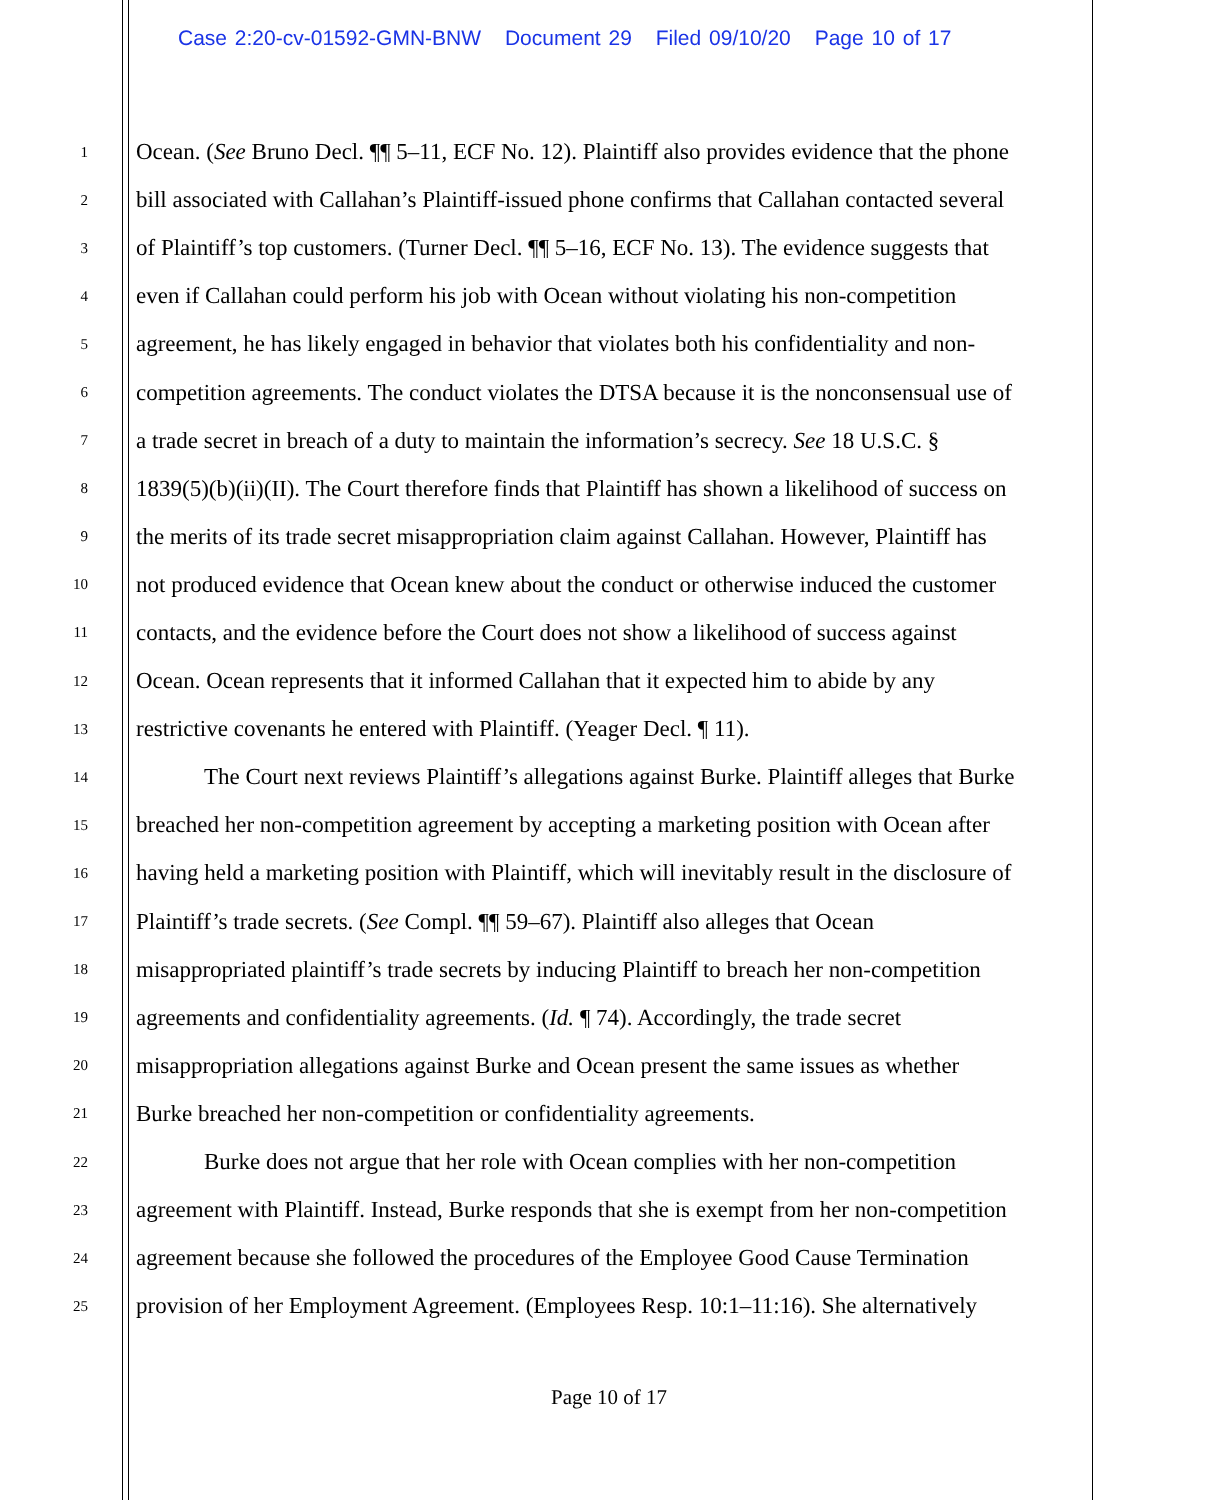Case 2:20-cv-01592-GMN-BNW Document 29 Filed 09/10/20 Page 10 of 17
1
Ocean. (See Bruno Decl. ¶¶ 5–11, ECF No. 12). Plaintiff also provides evidence that the phone
2
bill associated with Callahan’s Plaintiff-issued phone confirms that Callahan contacted several
3
of Plaintiff’s top customers. (Turner Decl. ¶¶ 5–16, ECF No. 13). The evidence suggests that
4
even if Callahan could perform his job with Ocean without violating his non-competition
5
agreement, he has likely engaged in behavior that violates both his confidentiality and non-
6
competition agreements. The conduct violates the DTSA because it is the nonconsensual use of
7
a trade secret in breach of a duty to maintain the information’s secrecy. See 18 U.S.C. §
8
1839(5)(b)(ii)(II). The Court therefore finds that Plaintiff has shown a likelihood of success on
9
the merits of its trade secret misappropriation claim against Callahan. However, Plaintiff has
10
not produced evidence that Ocean knew about the conduct or otherwise induced the customer
11
contacts, and the evidence before the Court does not show a likelihood of success against
12
Ocean. Ocean represents that it informed Callahan that it expected him to abide by any
13
restrictive covenants he entered with Plaintiff. (Yeager Decl. ¶ 11).
14
The Court next reviews Plaintiff’s allegations against Burke. Plaintiff alleges that Burke
15
breached her non-competition agreement by accepting a marketing position with Ocean after
16
having held a marketing position with Plaintiff, which will inevitably result in the disclosure of
17
Plaintiff’s trade secrets. (See Compl. ¶¶ 59–67). Plaintiff also alleges that Ocean
18
misappropriated plaintiff’s trade secrets by inducing Plaintiff to breach her non-competition
19
agreements and confidentiality agreements. (Id. ¶ 74). Accordingly, the trade secret
20
misappropriation allegations against Burke and Ocean present the same issues as whether
21
Burke breached her non-competition or confidentiality agreements.
22
Burke does not argue that her role with Ocean complies with her non-competition
23
agreement with Plaintiff. Instead, Burke responds that she is exempt from her non-competition
24
agreement because she followed the procedures of the Employee Good Cause Termination
25
provision of her Employment Agreement. (Employees Resp. 10:1–11:16). She alternatively
Page 10 of 17